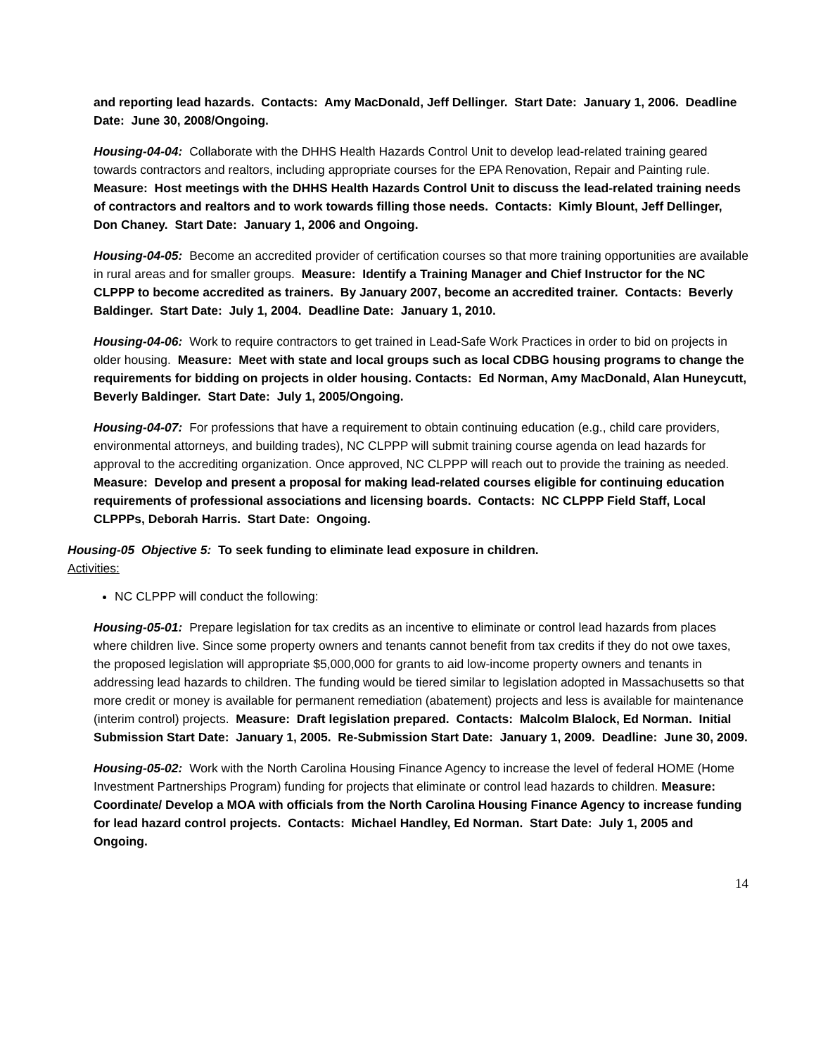and reporting lead hazards. Contacts: Amy MacDonald, Jeff Dellinger. Start Date: January 1, 2006. Deadline Date: June 30, 2008/Ongoing.
Housing-04-04: Collaborate with the DHHS Health Hazards Control Unit to develop lead-related training geared towards contractors and realtors, including appropriate courses for the EPA Renovation, Repair and Painting rule. Measure: Host meetings with the DHHS Health Hazards Control Unit to discuss the lead-related training needs of contractors and realtors and to work towards filling those needs. Contacts: Kimly Blount, Jeff Dellinger, Don Chaney. Start Date: January 1, 2006 and Ongoing.
Housing-04-05: Become an accredited provider of certification courses so that more training opportunities are available in rural areas and for smaller groups. Measure: Identify a Training Manager and Chief Instructor for the NC CLPPP to become accredited as trainers. By January 2007, become an accredited trainer. Contacts: Beverly Baldinger. Start Date: July 1, 2004. Deadline Date: January 1, 2010.
Housing-04-06: Work to require contractors to get trained in Lead-Safe Work Practices in order to bid on projects in older housing. Measure: Meet with state and local groups such as local CDBG housing programs to change the requirements for bidding on projects in older housing. Contacts: Ed Norman, Amy MacDonald, Alan Huneycutt, Beverly Baldinger. Start Date: July 1, 2005/Ongoing.
Housing-04-07: For professions that have a requirement to obtain continuing education (e.g., child care providers, environmental attorneys, and building trades), NC CLPPP will submit training course agenda on lead hazards for approval to the accrediting organization. Once approved, NC CLPPP will reach out to provide the training as needed. Measure: Develop and present a proposal for making lead-related courses eligible for continuing education requirements of professional associations and licensing boards. Contacts: NC CLPPP Field Staff, Local CLPPPs, Deborah Harris. Start Date: Ongoing.
Housing-05 Objective 5: To seek funding to eliminate lead exposure in children.
Activities:
NC CLPPP will conduct the following:
Housing-05-01: Prepare legislation for tax credits as an incentive to eliminate or control lead hazards from places where children live. Since some property owners and tenants cannot benefit from tax credits if they do not owe taxes, the proposed legislation will appropriate $5,000,000 for grants to aid low-income property owners and tenants in addressing lead hazards to children. The funding would be tiered similar to legislation adopted in Massachusetts so that more credit or money is available for permanent remediation (abatement) projects and less is available for maintenance (interim control) projects. Measure: Draft legislation prepared. Contacts: Malcolm Blalock, Ed Norman. Initial Submission Start Date: January 1, 2005. Re-Submission Start Date: January 1, 2009. Deadline: June 30, 2009.
Housing-05-02: Work with the North Carolina Housing Finance Agency to increase the level of federal HOME (Home Investment Partnerships Program) funding for projects that eliminate or control lead hazards to children. Measure: Coordinate/ Develop a MOA with officials from the North Carolina Housing Finance Agency to increase funding for lead hazard control projects. Contacts: Michael Handley, Ed Norman. Start Date: July 1, 2005 and Ongoing.
14